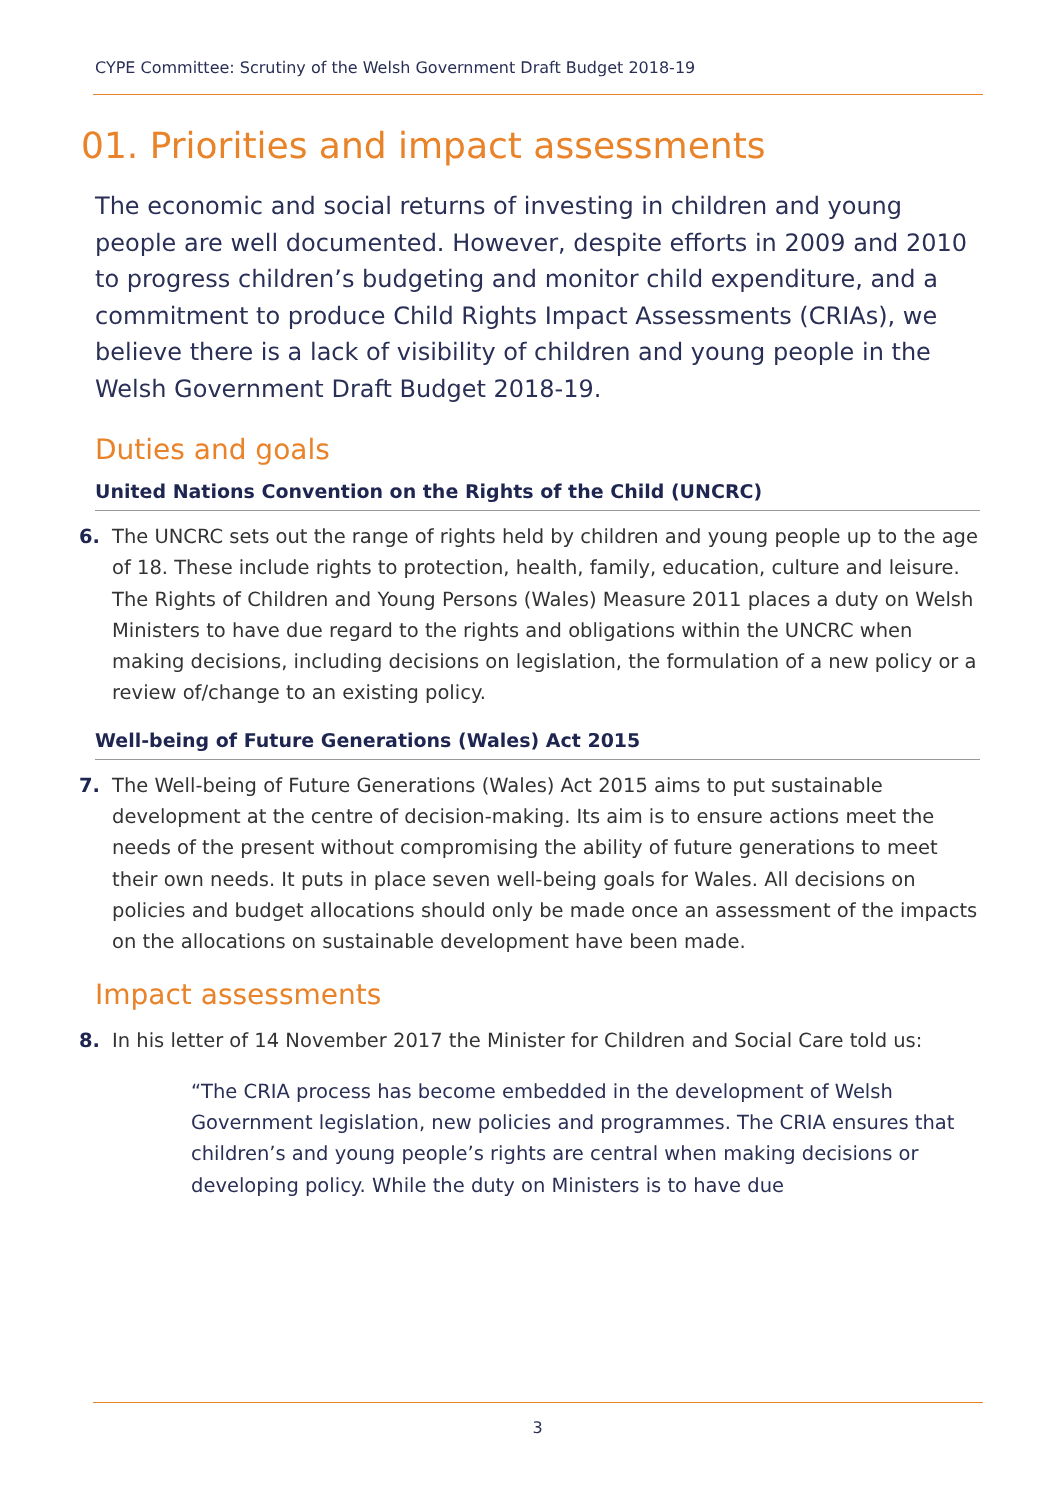CYPE Committee: Scrutiny of the Welsh Government Draft Budget 2018-19
01. Priorities and impact assessments
The economic and social returns of investing in children and young people are well documented. However, despite efforts in 2009 and 2010 to progress children’s budgeting and monitor child expenditure, and a commitment to produce Child Rights Impact Assessments (CRIAs), we believe there is a lack of visibility of children and young people in the Welsh Government Draft Budget 2018-19.
Duties and goals
United Nations Convention on the Rights of the Child (UNCRC)
6. The UNCRC sets out the range of rights held by children and young people up to the age of 18. These include rights to protection, health, family, education, culture and leisure. The Rights of Children and Young Persons (Wales) Measure 2011 places a duty on Welsh Ministers to have due regard to the rights and obligations within the UNCRC when making decisions, including decisions on legislation, the formulation of a new policy or a review of/change to an existing policy.
Well-being of Future Generations (Wales) Act 2015
7. The Well-being of Future Generations (Wales) Act 2015 aims to put sustainable development at the centre of decision-making. Its aim is to ensure actions meet the needs of the present without compromising the ability of future generations to meet their own needs. It puts in place seven well-being goals for Wales. All decisions on policies and budget allocations should only be made once an assessment of the impacts on the allocations on sustainable development have been made.
Impact assessments
8. In his letter of 14 November 2017 the Minister for Children and Social Care told us:
“The CRIA process has become embedded in the development of Welsh Government legislation, new policies and programmes. The CRIA ensures that children’s and young people’s rights are central when making decisions or developing policy. While the duty on Ministers is to have due
3